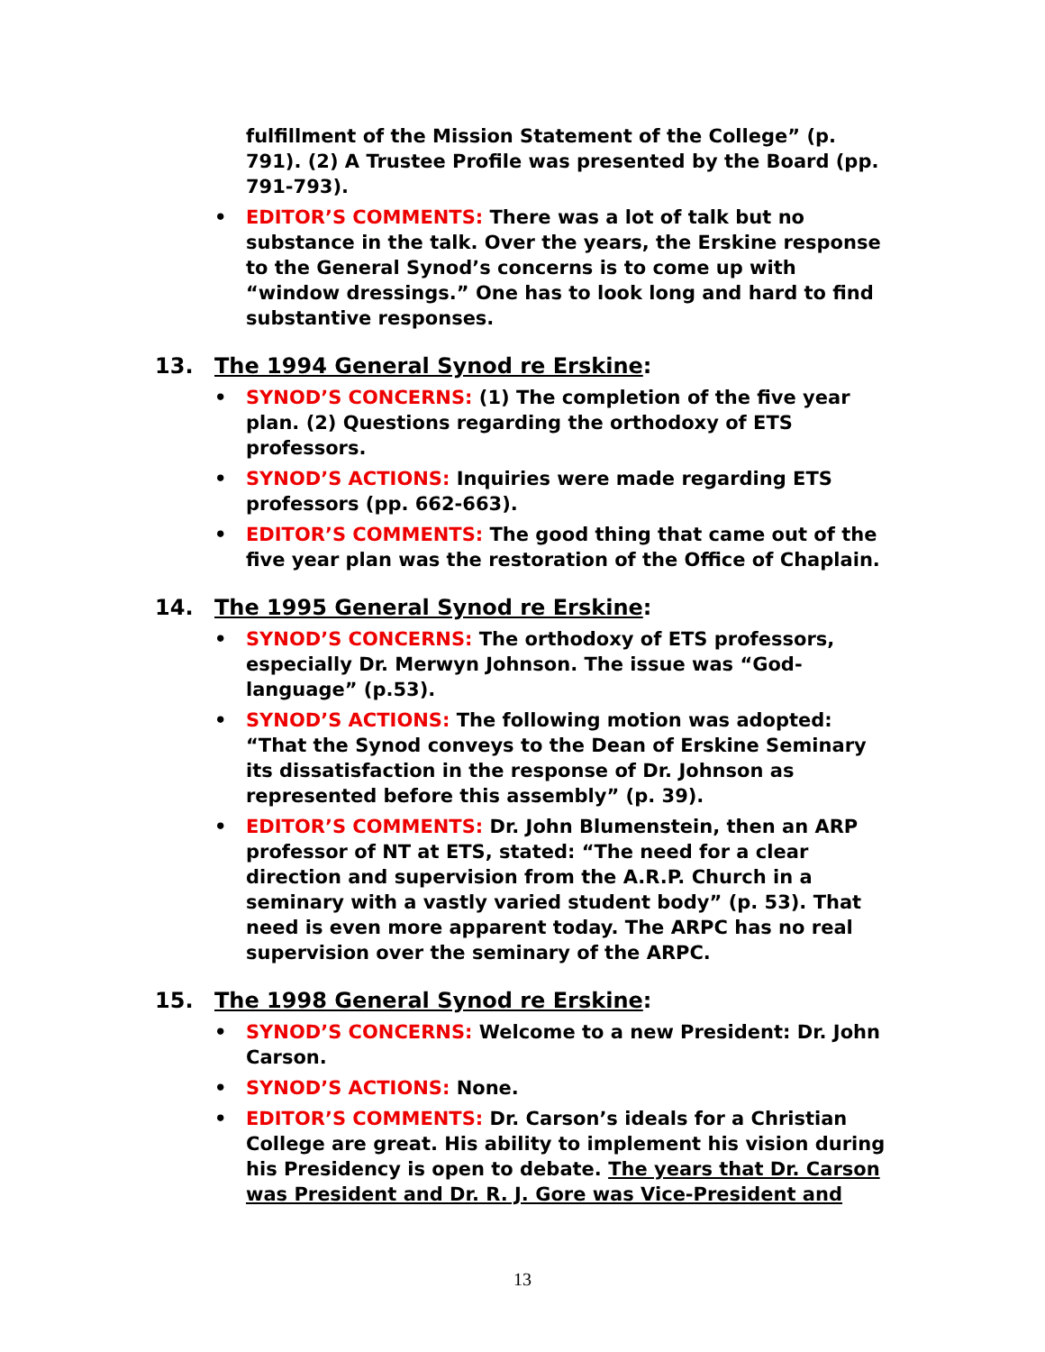fulfillment of the Mission Statement of the College” (p. 791). (2) A Trustee Profile was presented by the Board (pp. 791-793).
• EDITOR’S COMMENTS: There was a lot of talk but no substance in the talk. Over the years, the Erskine response to the General Synod’s concerns is to come up with “window dressings.” One has to look long and hard to find substantive responses.
13. The 1994 General Synod re Erskine:
• SYNOD’S CONCERNS: (1) The completion of the five year plan. (2) Questions regarding the orthodoxy of ETS professors.
• SYNOD’S ACTIONS: Inquiries were made regarding ETS professors (pp. 662-663).
• EDITOR’S COMMENTS: The good thing that came out of the five year plan was the restoration of the Office of Chaplain.
14. The 1995 General Synod re Erskine:
• SYNOD’S CONCERNS: The orthodoxy of ETS professors, especially Dr. Merwyn Johnson. The issue was “God-language” (p.53).
• SYNOD’S ACTIONS: The following motion was adopted: “That the Synod conveys to the Dean of Erskine Seminary its dissatisfaction in the response of Dr. Johnson as represented before this assembly” (p. 39).
• EDITOR’S COMMENTS: Dr. John Blumenstein, then an ARP professor of NT at ETS, stated: “The need for a clear direction and supervision from the A.R.P. Church in a seminary with a vastly varied student body” (p. 53). That need is even more apparent today. The ARPC has no real supervision over the seminary of the ARPC.
15. The 1998 General Synod re Erskine:
• SYNOD’S CONCERNS: Welcome to a new President: Dr. John Carson.
• SYNOD’S ACTIONS: None.
• EDITOR’S COMMENTS: Dr. Carson’s ideals for a Christian College are great. His ability to implement his vision during his Presidency is open to debate. The years that Dr. Carson was President and Dr. R. J. Gore was Vice-President and
13